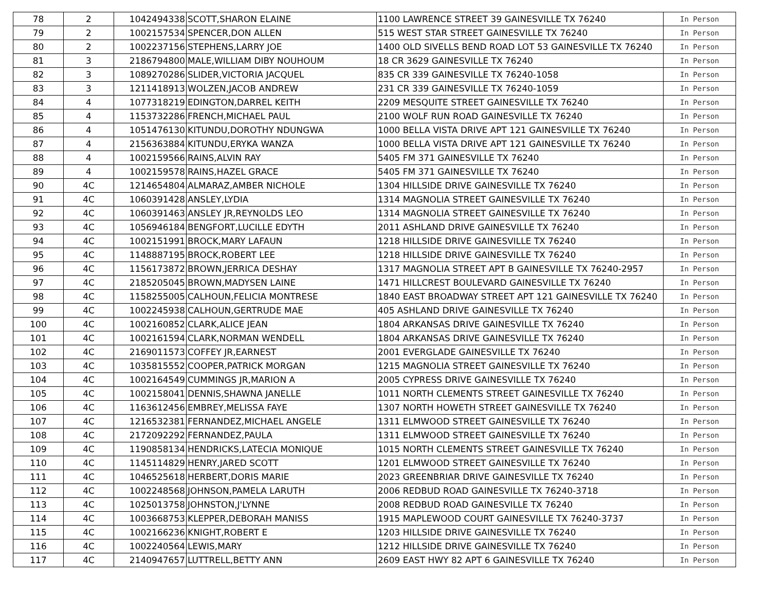| 78 | 2 | 1042494338 | SCOTT,SHARON ELAINE | 1100 LAWRENCE STREET 39 GAINESVILLE TX 76240 | In Person |
| 79 | 2 | 1002157534 | SPENCER,DON ALLEN | 515 WEST STAR STREET GAINESVILLE TX 76240 | In Person |
| 80 | 2 | 1002237156 | STEPHENS,LARRY JOE | 1400 OLD SIVELLS BEND ROAD LOT 53 GAINESVILLE TX 76240 | In Person |
| 81 | 3 | 2186794800 | MALE,WILLIAM DIBY NOUHOUM | 18 CR 3629 GAINESVILLE TX 76240 | In Person |
| 82 | 3 | 1089270286 | SLIDER,VICTORIA JACQUEL | 835 CR 339 GAINESVILLE TX 76240-1058 | In Person |
| 83 | 3 | 1211418913 | WOLZEN,JACOB ANDREW | 231 CR 339 GAINESVILLE TX 76240-1059 | In Person |
| 84 | 4 | 1077318219 | EDINGTON,DARREL KEITH | 2209 MESQUITE STREET GAINESVILLE TX 76240 | In Person |
| 85 | 4 | 1153732286 | FRENCH,MICHAEL PAUL | 2100 WOLF RUN ROAD GAINESVILLE TX 76240 | In Person |
| 86 | 4 | 1051476130 | KITUNDU,DOROTHY NDUNGWA | 1000 BELLA VISTA DRIVE APT 121 GAINESVILLE TX 76240 | In Person |
| 87 | 4 | 2156363884 | KITUNDU,ERYKA WANZA | 1000 BELLA VISTA DRIVE APT 121 GAINESVILLE TX 76240 | In Person |
| 88 | 4 | 1002159566 | RAINS,ALVIN RAY | 5405 FM 371 GAINESVILLE TX 76240 | In Person |
| 89 | 4 | 1002159578 | RAINS,HAZEL GRACE | 5405 FM 371 GAINESVILLE TX 76240 | In Person |
| 90 | 4C | 1214654804 | ALMARAZ,AMBER NICHOLE | 1304 HILLSIDE DRIVE GAINESVILLE TX 76240 | In Person |
| 91 | 4C | 1060391428 | ANSLEY,LYDIA | 1314 MAGNOLIA STREET GAINESVILLE TX 76240 | In Person |
| 92 | 4C | 1060391463 | ANSLEY JR,REYNOLDS LEO | 1314 MAGNOLIA STREET GAINESVILLE TX 76240 | In Person |
| 93 | 4C | 1056946184 | BENGFORT,LUCILLE EDYTH | 2011 ASHLAND DRIVE GAINESVILLE TX 76240 | In Person |
| 94 | 4C | 1002151991 | BROCK,MARY LAFAUN | 1218 HILLSIDE DRIVE GAINESVILLE TX 76240 | In Person |
| 95 | 4C | 1148887195 | BROCK,ROBERT LEE | 1218 HILLSIDE DRIVE GAINESVILLE TX 76240 | In Person |
| 96 | 4C | 1156173872 | BROWN,JERRICA DESHAY | 1317 MAGNOLIA STREET APT B GAINESVILLE TX 76240-2957 | In Person |
| 97 | 4C | 2185205045 | BROWN,MADYSEN LAINE | 1471 HILLCREST BOULEVARD GAINESVILLE TX 76240 | In Person |
| 98 | 4C | 1158255005 | CALHOUN,FELICIA MONTRESE | 1840 EAST BROADWAY STREET APT 121 GAINESVILLE TX 76240 | In Person |
| 99 | 4C | 1002245938 | CALHOUN,GERTRUDE MAE | 405 ASHLAND DRIVE GAINESVILLE TX 76240 | In Person |
| 100 | 4C | 1002160852 | CLARK,ALICE JEAN | 1804 ARKANSAS DRIVE GAINESVILLE TX 76240 | In Person |
| 101 | 4C | 1002161594 | CLARK,NORMAN WENDELL | 1804 ARKANSAS DRIVE GAINESVILLE TX 76240 | In Person |
| 102 | 4C | 2169011573 | COFFEY JR,EARNEST | 2001 EVERGLADE GAINESVILLE TX 76240 | In Person |
| 103 | 4C | 1035815552 | COOPER,PATRICK MORGAN | 1215 MAGNOLIA STREET GAINESVILLE TX 76240 | In Person |
| 104 | 4C | 1002164549 | CUMMINGS JR,MARION A | 2005 CYPRESS DRIVE GAINESVILLE TX 76240 | In Person |
| 105 | 4C | 1002158041 | DENNIS,SHAWNA JANELLE | 1011 NORTH CLEMENTS STREET GAINESVILLE TX 76240 | In Person |
| 106 | 4C | 1163612456 | EMBREY,MELISSA FAYE | 1307 NORTH HOWETH STREET GAINESVILLE TX 76240 | In Person |
| 107 | 4C | 1216532381 | FERNANDEZ,MICHAEL ANGELE | 1311 ELMWOOD STREET GAINESVILLE TX 76240 | In Person |
| 108 | 4C | 2172092292 | FERNANDEZ,PAULA | 1311 ELMWOOD STREET GAINESVILLE TX 76240 | In Person |
| 109 | 4C | 1190858134 | HENDRICKS,LATECIA MONIQUE | 1015 NORTH CLEMENTS STREET GAINESVILLE TX 76240 | In Person |
| 110 | 4C | 1145114829 | HENRY,JARED SCOTT | 1201 ELMWOOD STREET GAINESVILLE TX 76240 | In Person |
| 111 | 4C | 1046525618 | HERBERT,DORIS MARIE | 2023 GREENBRIAR DRIVE GAINESVILLE TX 76240 | In Person |
| 112 | 4C | 1002248568 | JOHNSON,PAMELA LARUTH | 2006 REDBUD ROAD GAINESVILLE TX 76240-3718 | In Person |
| 113 | 4C | 1025013758 | JOHNSTON,J'LYNNE | 2008 REDBUD ROAD GAINESVILLE TX 76240 | In Person |
| 114 | 4C | 1003668753 | KLEPPER,DEBORAH MANISS | 1915 MAPLEWOOD COURT GAINESVILLE TX 76240-3737 | In Person |
| 115 | 4C | 1002166236 | KNIGHT,ROBERT E | 1203 HILLSIDE DRIVE GAINESVILLE TX 76240 | In Person |
| 116 | 4C | 1002240564 | LEWIS,MARY | 1212 HILLSIDE DRIVE GAINESVILLE TX 76240 | In Person |
| 117 | 4C | 2140947657 | LUTTRELL,BETTY ANN | 2609 EAST HWY 82 APT 6 GAINESVILLE TX 76240 | In Person |